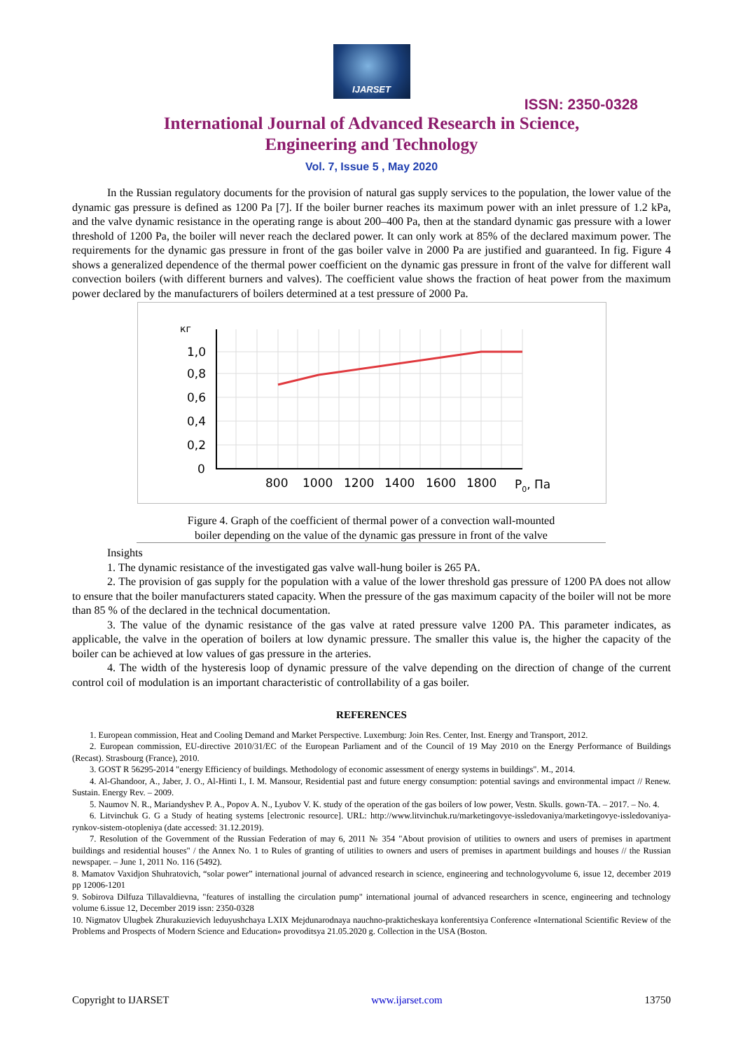IJARSET
ISSN: 2350-0328
International Journal of Advanced Research in Science,
Engineering and Technology
Vol. 7, Issue 5 , May 2020
In the Russian regulatory documents for the provision of natural gas supply services to the population, the lower value of the dynamic gas pressure is defined as 1200 Pa [7]. If the boiler burner reaches its maximum power with an inlet pressure of 1.2 kPa, and the valve dynamic resistance in the operating range is about 200–400 Pa, then at the standard dynamic gas pressure with a lower threshold of 1200 Pa, the boiler will never reach the declared power. It can only work at 85% of the declared maximum power. The requirements for the dynamic gas pressure in front of the gas boiler valve in 2000 Pa are justified and guaranteed. In fig. Figure 4 shows a generalized dependence of the thermal power coefficient on the dynamic gas pressure in front of the valve for different wall convection boilers (with different burners and valves). The coefficient value shows the fraction of heat power from the maximum power declared by the manufacturers of boilers determined at a test pressure of 2000 Pa.
кг
1,0
0,8
0,6
0,4
0,2
0
800
1000
1200
1400
1600
1800
P0, Па
Figure 4. Graph of the coefficient of thermal power of a convection wall-mounted
boiler depending on the value of the dynamic gas pressure in front of the valve
Insights
1. The dynamic resistance of the investigated gas valve wall-hung boiler is 265 PA.
2. The provision of gas supply for the population with a value of the lower threshold gas pressure of 1200 PA does not allow to ensure that the boiler manufacturers stated capacity. When the pressure of the gas maximum capacity of the boiler will not be more than 85 % of the declared in the technical documentation.
3. The value of the dynamic resistance of the gas valve at rated pressure valve 1200 PA. This parameter indicates, as applicable, the valve in the operation of boilers at low dynamic pressure. The smaller this value is, the higher the capacity of the boiler can be achieved at low values of gas pressure in the arteries.
4. The width of the hysteresis loop of dynamic pressure of the valve depending on the direction of change of the current control coil of modulation is an important characteristic of controllability of a gas boiler.
REFERENCES
1. European commission, Heat and Cooling Demand and Market Perspective. Luxemburg: Join Res. Center, Inst. Energy and Transport, 2012.
2. European commission, EU-directive 2010/31/EC of the European Parliament and of the Council of 19 May 2010 on the Energy Performance of Buildings (Recast). Strasbourg (France), 2010.
3. GOST R 56295-2014 "energy Efficiency of buildings. Methodology of economic assessment of energy systems in buildings". M., 2014.
4. Al-Ghandoor, A., Jaber, J. O., Al-Hinti I., I. M. Mansour, Residential past and future energy consumption: potential savings and environmental impact // Renew. Sustain. Energy Rev. – 2009.
5. Naumov N. R., Mariandyshev P. A., Popov A. N., Lyubov V. K. study of the operation of the gas boilers of low power, Vestn. Skulls. gown-TA. – 2017. – No. 4.
6. Litvinchuk G. G a Study of heating systems [electronic resource]. URL: http://www.litvinchuk.ru/marketingovye-issledovaniya/marketingovye-issledovaniya-rynkov-sistem-otopleniya (date accessed: 31.12.2019).
7. Resolution of the Government of the Russian Federation of may 6, 2011 № 354 "About provision of utilities to owners and users of premises in apartment buildings and residential houses" / the Annex No. 1 to Rules of granting of utilities to owners and users of premises in apartment buildings and houses // the Russian newspaper. – June 1, 2011 No. 116 (5492).
8. Mamatov Vaxidjon Shuhratovich, “solar power” international journal of advanced research in science, engineering and technologyvolume 6, issue 12, december 2019 pp 12006-1201
9. Sobirova Dilfuza Tillavaldievna, "features of installing the circulation pump" international journal of advanced researchers in scence, engineering and technology volume 6.issue 12, December 2019 issn: 2350-0328
10. Nigmatov Ulugbek Zhurakuzievich leduyushchaya LXIX Mejdunarodnaya nauchno-prakticheskaya konferentsiya Conference «International Scientific Review of the Problems and Prospects of Modern Science and Education» provoditsya 21.05.2020 g. Collection in the USA (Boston.
Copyright to IJARSET www.ijarset.com 13750